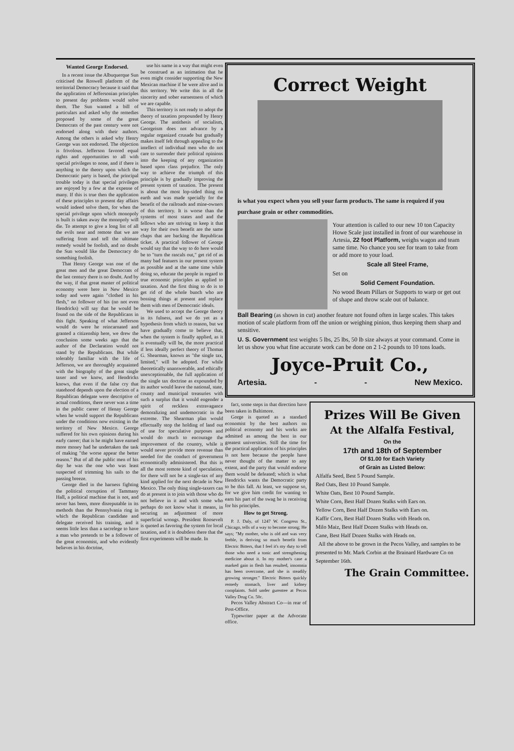Wanted George Endorsed.
In a recent issue the Albuquerque Sun criticised the Roswell platform of the territorial Democracy because it said that the application of Jeffersonian principles to present day problems would solve them. The Sun wanted a bill of particulars and asked why the remedies proposed by some of the great Democrats of the past century were not endorsed along with their authors. Among the others is asked why Henry George was not endorsed. The objection is frivolous. Jefferson favored equal rights and opportunities to all with special privileges to none, and if there is anything to the theory upon which the Democratic party is based, the principal trouble today is that special privileges are enjoyed by a few at the expense of many. If this is true then the application of these principles to present day affairs would indeed solve them, for when the special privilege upon which monopoly is built is taken away the monopoly will die. To attempt to give a long list of all the evils near and remote that we are suffering from and tell the ultimate remedy would be foolish, and no doubt the Sun would like the Democracy do something foolish.
That Henry George was one of the great men and the great Democrats of the last century there is no doubt. And by the way, if that great master of political economy were here in New Mexico today and were again "clothed in his flesh," no follower of his (no not even Hendricks) will say that he would be found on the side of the Republicans in this fight. Speaking of what Jefferson would do were he reincarnated and granted a citizenship here, we drew the conclusion some weeks ago that the author of the Declaration would not stand by the Republicans. But while tolerably familiar with the life of Jefferson, we are thoroughly acquainted with the biography of the great single taxer and we know, and Hendricks knows, that even if the false cry that statehood depends upon the election of a Republican delegate were descriptive of actual conditions, there never was a time in the public career of Henay George when he would support the Republicans under the conditions now existing in the territory of New Mexico. George suffered for his own opinions during his early career; that is he might have earned more money had he undertaken the task of making "the worse appear the better reason." But of all the public men of his day he was the one who was least suspected of trimming his sails to the passing breeze.
George died in the harness fighting the political corruption of Tammany Hall, a political machine that is not, and never has been, more disreputable in its methods than the Pennsylvania ring in which the Republican candidate and delegate received his training, and it seems little less than a sacrelege to have a man who pretends to be a follower of the great economist, and who evidently believes in his doctrine,
use his name in a way that might even be construed as an intimation that he even might consider supporting the New Mexican machine if he were alive and in this territory. We write this in all the sincerity and sober earnestness of which we are capable.
This territory is not ready to adopt the theory of taxation propounded by Henry George. The antithesis of socialism, Georgeism does not advance by a regular organized crusade but gradually makes itself felt through appealing to the intellect of individual men who do not care to surrender their political opinions into the keeping of any organization based upon class prejudice. The only way to achieve the triumph of this principle is by gradually improving the present system of taxation. The present is about the most lop-sided thing on earth and was made specially for the benefit of the railroads and mine-owners of this territory. It is worse than the systems of most states and and the fellows who are striving to keep it that way for their own benefit are the same chaps that are backing the Republican ticket. A practical follower of George would say that the way to do here would be to "turn the rascals out," get rid of as many bad featuers in our present system as possible and at the same time while doing so, educate the people in regard to true economic principles as applied to taxation. And the first thing to do is to get rid of the whole bunch who are bossing things at present and replace them with men of Democratic ideals.
We used to accept the George theory in its fulness, and we do yet as a hypothesis from which to reason, but we have gradually come to believe that, when the system is finally applied, as it is eventually will be, the more practical if less ideally perfect theory of Thomas G. Shearman, known as "the single tax, limited," will be adopted. For while theoretically unanswerable, and ethically unexceptionable, the full application of the single tax doctrine as expounded by its author would leave the national, state, county and municipal treasuries with such a surplus that it would engender a spirit of reckless extravagance demoralizing and undemocratic in the extreme. The Shearman plan would effectually stop the holding of land out of use for speculative purposes and would do much to encourage the improvement of the country, while it would never provide more revenue than needed for the conduct of government economically administered. But this is all the most remote kind of speculation, for there will not be a single-tax of any kind applied for the next decade in New Mexico. The only thing single-taxers can do at present is to join with those who do not believe in it and with some who perhaps do not know what it means, in securing an adjustment of more superficial wrongs. President Roosevelt is quoted as favoring the system for local taxation, and it is doubtless there that the first experiments will be made. In
Correct Weight
is what you expect when you sell your farm products. The same is required if you purchase grain or other commodities.
Your attention is called to our new 10 ton Capacity Howe Scale just installed in front of our warehouse in Artesia, 22 foot Platform, weighs wagon and team same time. No chance you see for team to take from or add more to your load.
Scale all Steel Frame,
Set on
Solid Cement Foundation.
No wood Beam Pillars or Supports to warp or get out of shape and throw scale out of balance.
Ball Bearing (as shown in cut) another feature not found often in large scales. This takes motion of scale platform from off the union or weighing pinion, thus keeping them sharp and sensitive.
U. S. Government test weights 5 lbs, 25 lbs, 50 lb size always at your command. Come in let us show you what fine accurate work can be done on 2 1-2 pounds to 10 tons loads.
Joyce-Pruit Co.,
Artesia. - - New Mexico.
fact, some steps in that direction have been taken in Baltimore.
Gorge is quoted as a standard economist by the best authors on political economy and his works are admitted as among the best in our greatest universities. Still the time for the practical application of his principles is not here because the people have never thought of the matter to any extent, and the party that would endorse them would be defeated; which is what Hendricks wants the Democratic party to be this fall. At least, we suppose so, for we give him credit for wanting to earn his part of the swag he is receiving for his principles.
How to get Strong.
P. J. Daly, of 1247 W. Congress St., Chicago, tells of a way to become strong; He says; "My mother, who is old and was very feeble, is deriving so much benefit from Electric Bitters, that I feel it's my duty to tell those who need a tonic and strengthening medicine about it. In my mother's case a marked gain in flesh has resulted, insomnia has been overcome, and she is steadily growing stronger." Electric Bitters quickly remedy stomach, liver and kidney complaints. Sold under gurentee at Pecos Valley Drug Co. 50c.
Pecos Valley Abstract Co—in rear of Post-Office.
Typewriter paper at the Advocate office.
Prizes Will Be Given
At the Alfalfa Festival,
On the
17th and 18th of September
Of $1.00 for Each Variety
of Grain as Listed Below:
Alfalfa Seed, Best 5 Pound Sample.
Red Oats, Best 10 Pound Sample.
White Oats, Best 10 Pound Sample.
White Corn, Best Half Dozen Stalks with Ears on.
Yellow Corn, Best Half Dozen Stalks with Ears on.
Kaffir Corn, Best Half Dozen Stalks with Heads on.
Milo Maiz, Best Half Dozen Stalks with Heads on.
Cane, Best Half Dozen Stalks with Heads on.
All the above to be grown in the Pecos Valley, and samples to be presented to Mr. Mark Corbin at the Brainard Hardware Co on September 16th.
The Grain Committee.